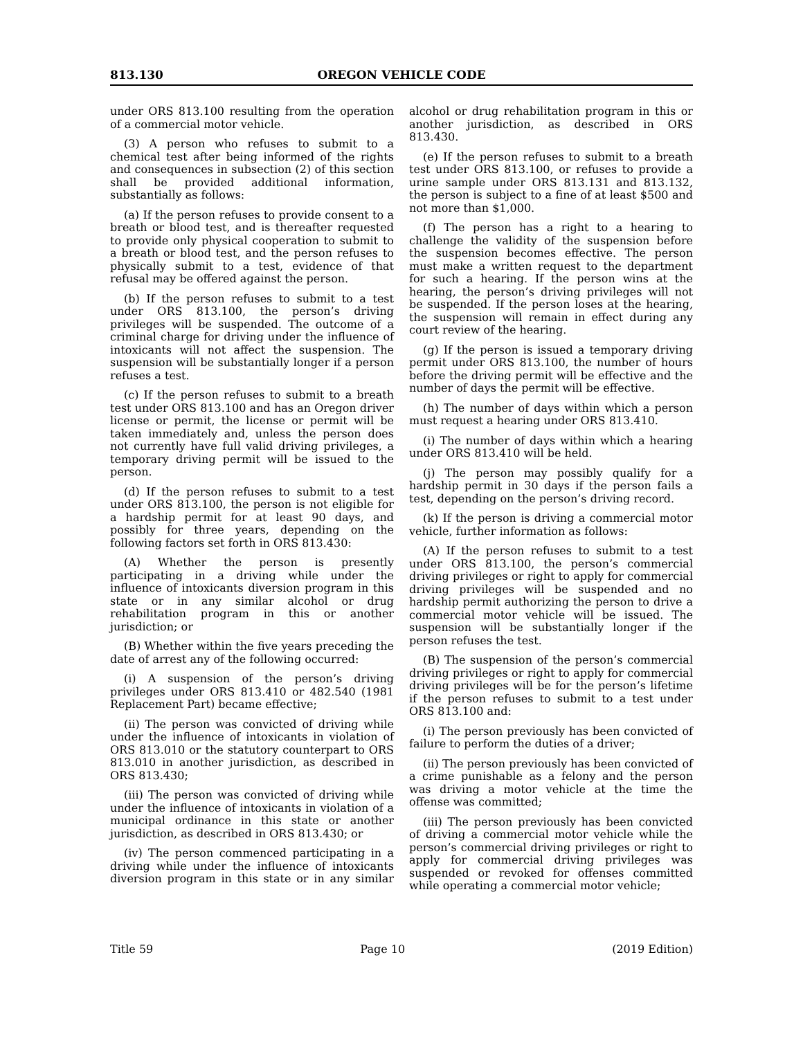813.130 OREGON VEHICLE CODE
under ORS 813.100 resulting from the operation of a commercial motor vehicle.
(3) A person who refuses to submit to a chemical test after being informed of the rights and consequences in subsection (2) of this section shall be provided additional information, substantially as follows:
(a) If the person refuses to provide consent to a breath or blood test, and is thereafter requested to provide only physical cooperation to submit to a breath or blood test, and the person refuses to physically submit to a test, evidence of that refusal may be offered against the person.
(b) If the person refuses to submit to a test under ORS 813.100, the person’s driving privileges will be suspended. The outcome of a criminal charge for driving under the influence of intoxicants will not affect the suspension. The suspension will be substantially longer if a person refuses a test.
(c) If the person refuses to submit to a breath test under ORS 813.100 and has an Oregon driver license or permit, the license or permit will be taken immediately and, unless the person does not currently have full valid driving privileges, a temporary driving permit will be issued to the person.
(d) If the person refuses to submit to a test under ORS 813.100, the person is not eligible for a hardship permit for at least 90 days, and possibly for three years, depending on the following factors set forth in ORS 813.430:
(A) Whether the person is presently participating in a driving while under the influence of intoxicants diversion program in this state or in any similar alcohol or drug rehabilitation program in this or another jurisdiction; or
(B) Whether within the five years preceding the date of arrest any of the following occurred:
(i) A suspension of the person’s driving privileges under ORS 813.410 or 482.540 (1981 Replacement Part) became effective;
(ii) The person was convicted of driving while under the influence of intoxicants in violation of ORS 813.010 or the statutory counterpart to ORS 813.010 in another jurisdiction, as described in ORS 813.430;
(iii) The person was convicted of driving while under the influence of intoxicants in violation of a municipal ordinance in this state or another jurisdiction, as described in ORS 813.430; or
(iv) The person commenced participating in a driving while under the influence of intoxicants diversion program in this state or in any similar alcohol or drug rehabilitation program in this or another jurisdiction, as described in ORS 813.430.
(e) If the person refuses to submit to a breath test under ORS 813.100, or refuses to provide a urine sample under ORS 813.131 and 813.132, the person is subject to a fine of at least $500 and not more than $1,000.
(f) The person has a right to a hearing to challenge the validity of the suspension before the suspension becomes effective. The person must make a written request to the department for such a hearing. If the person wins at the hearing, the person’s driving privileges will not be suspended. If the person loses at the hearing, the suspension will remain in effect during any court review of the hearing.
(g) If the person is issued a temporary driving permit under ORS 813.100, the number of hours before the driving permit will be effective and the number of days the permit will be effective.
(h) The number of days within which a person must request a hearing under ORS 813.410.
(i) The number of days within which a hearing under ORS 813.410 will be held.
(j) The person may possibly qualify for a hardship permit in 30 days if the person fails a test, depending on the person’s driving record.
(k) If the person is driving a commercial motor vehicle, further information as follows:
(A) If the person refuses to submit to a test under ORS 813.100, the person’s commercial driving privileges or right to apply for commercial driving privileges will be suspended and no hardship permit authorizing the person to drive a commercial motor vehicle will be issued. The suspension will be substantially longer if the person refuses the test.
(B) The suspension of the person’s commercial driving privileges or right to apply for commercial driving privileges will be for the person’s lifetime if the person refuses to submit to a test under ORS 813.100 and:
(i) The person previously has been convicted of failure to perform the duties of a driver;
(ii) The person previously has been convicted of a crime punishable as a felony and the person was driving a motor vehicle at the time the offense was committed;
(iii) The person previously has been convicted of driving a commercial motor vehicle while the person’s commercial driving privileges or right to apply for commercial driving privileges was suspended or revoked for offenses committed while operating a commercial motor vehicle;
Title 59 Page 10 (2019 Edition)